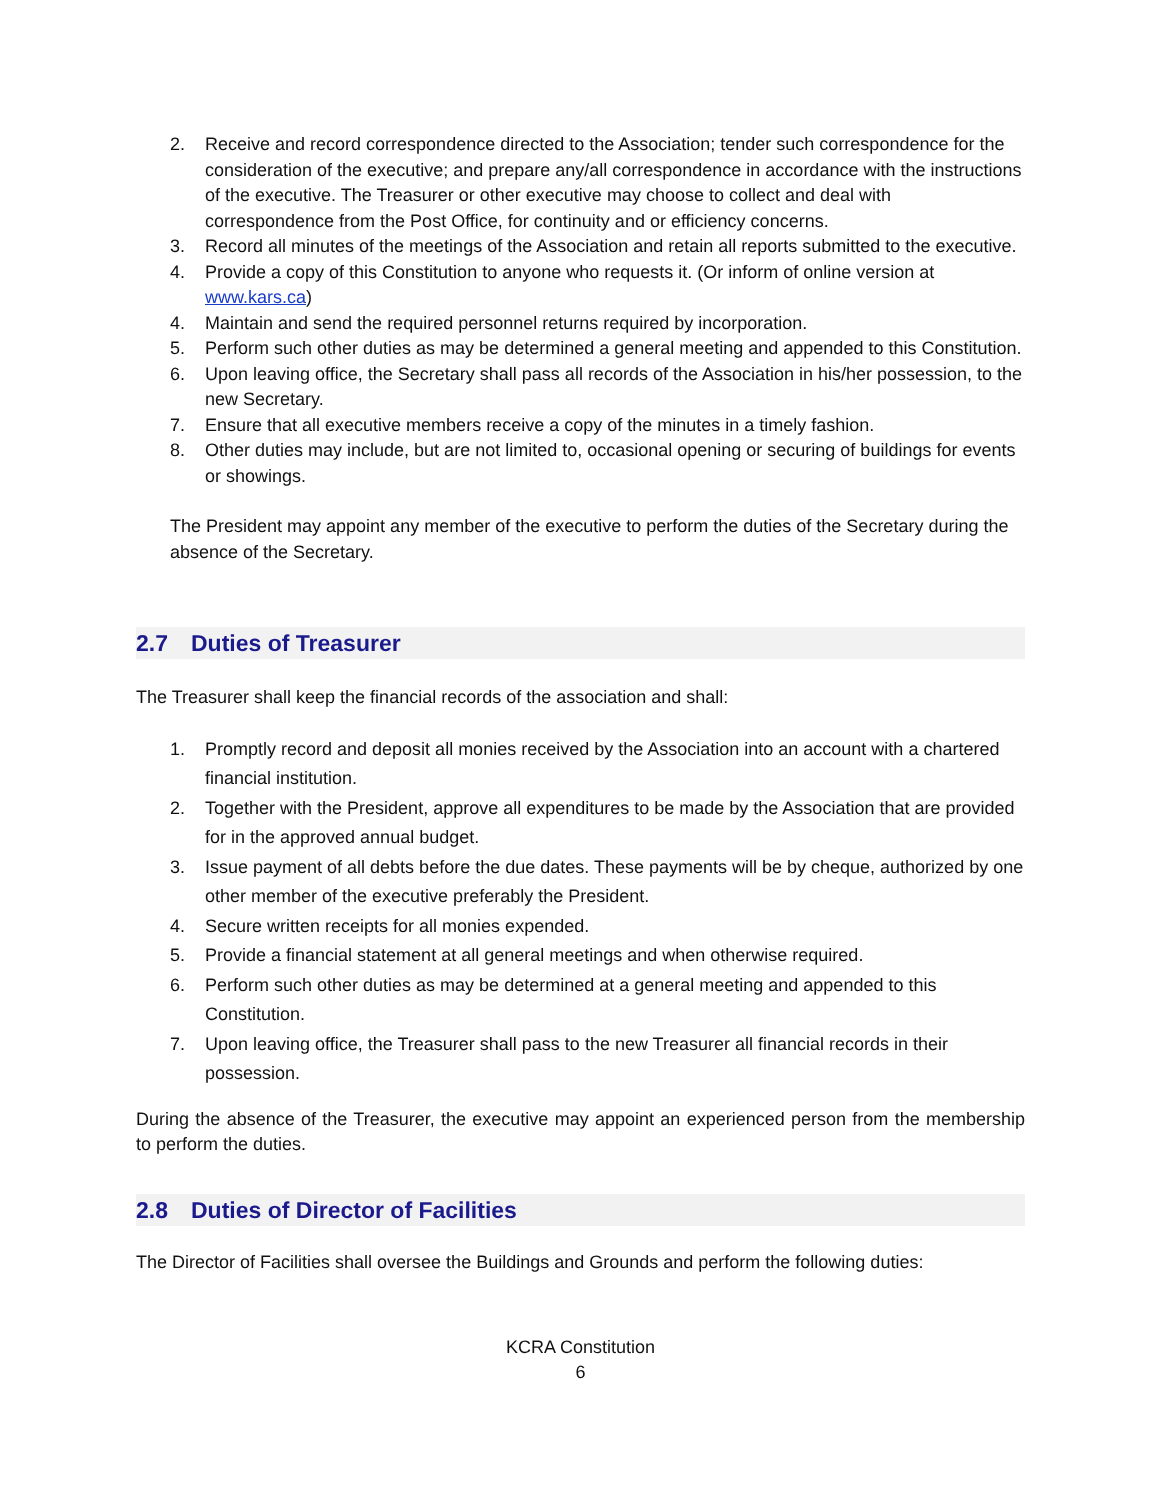2. Receive and record correspondence directed to the Association; tender such correspondence for the consideration of the executive; and prepare any/all correspondence in accordance with the instructions of the executive. The Treasurer or other executive may choose to collect and deal with correspondence from the Post Office, for continuity and or efficiency concerns.
3. Record all minutes of the meetings of the Association and retain all reports submitted to the executive.
4. Provide a copy of this Constitution to anyone who requests it. (Or inform of online version at www.kars.ca)
4. Maintain and send the required personnel returns required by incorporation.
5. Perform such other duties as may be determined a general meeting and appended to this Constitution.
6. Upon leaving office, the Secretary shall pass all records of the Association in his/her possession, to the new Secretary.
7. Ensure that all executive members receive a copy of the minutes in a timely fashion.
8. Other duties may include, but are not limited to, occasional opening or securing of buildings for events or showings.
The President may appoint any member of the executive to perform the duties of the Secretary during the absence of the Secretary.
2.7 Duties of Treasurer
The Treasurer shall keep the financial records of the association and shall:
1. Promptly record and deposit all monies received by the Association into an account with a chartered financial institution.
2. Together with the President, approve all expenditures to be made by the Association that are provided for in the approved annual budget.
3. Issue payment of all debts before the due dates. These payments will be by cheque, authorized by one other member of the executive preferably the President.
4. Secure written receipts for all monies expended.
5. Provide a financial statement at all general meetings and when otherwise required.
6. Perform such other duties as may be determined at a general meeting and appended to this Constitution.
7. Upon leaving office, the Treasurer shall pass to the new Treasurer all financial records in their possession.
During the absence of the Treasurer, the executive may appoint an experienced person from the membership to perform the duties.
2.8 Duties of Director of Facilities
The Director of Facilities shall oversee the Buildings and Grounds and perform the following duties:
KCRA Constitution
6